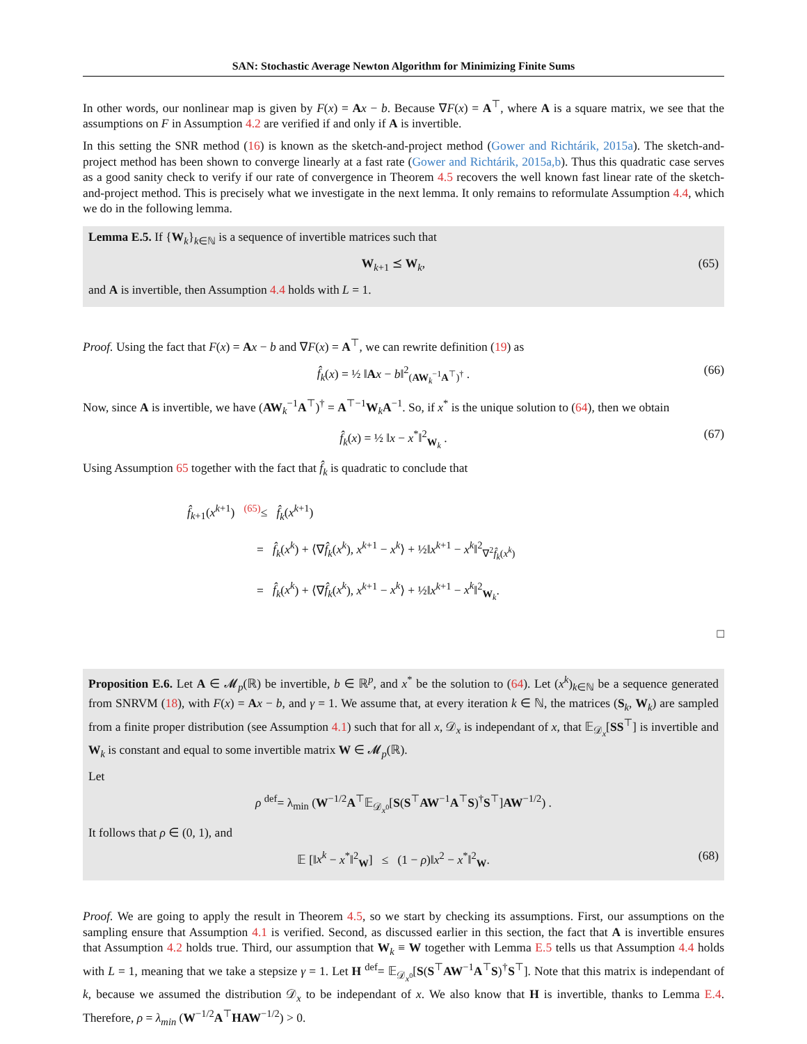SAN: Stochastic Average Newton Algorithm for Minimizing Finite Sums
In other words, our nonlinear map is given by F(x) = Ax − b. Because ∇F(x) = A<sup>⊤</sup>, where A is a square matrix, we see that the assumptions on F in Assumption 4.2 are verified if and only if A is invertible.
In this setting the SNR method (16) is known as the sketch-and-project method (Gower and Richtárik, 2015a). The sketch-and-project method has been shown to converge linearly at a fast rate (Gower and Richtárik, 2015a,b). Thus this quadratic case serves as a good sanity check to verify if our rate of convergence in Theorem 4.5 recovers the well known fast linear rate of the sketch-and-project method. This is precisely what we investigate in the next lemma. It only remains to reformulate Assumption 4.4, which we do in the following lemma.
Lemma E.5. If {W<sub>k</sub>}<sub>k∈ℕ</sub> is a sequence of invertible matrices such that
W<sub>k+1</sub> ⪯ W<sub>k</sub>, (65)
and A is invertible, then Assumption 4.4 holds with L = 1.
Proof. Using the fact that F(x) = Ax − b and ∇F(x) = A<sup>⊤</sup>, we can rewrite definition (19) as
f̂<sub>k</sub>(x) = ½ ‖Ax − b‖<sup>2</sup><sub>(AW<sub>k</sub><sup>−1</sup>A<sup>⊤</sup>)<sup>†</sup></sub> . (66)
Now, since A is invertible, we have (AW<sub>k</sub><sup>−1</sup>A<sup>⊤</sup>)<sup>†</sup> = A<sup>⊤−1</sup>W<sub>k</sub>A<sup>−1</sup>. So, if x<sup>*</sup> is the unique solution to (64), then we obtain
f̂<sub>k</sub>(x) = ½ ‖x − x<sup>*</sup>‖<sup>2</sup><sub>W<sub>k</sub></sub> . (67)
Using Assumption 65 together with the fact that f̂<sub>k</sub> is quadratic to conclude that
f̂<sub>k+1</sub>(x<sup>k+1</sup>) <sup>(65)</sup>≤ f̂<sub>k</sub>(x<sup>k+1</sup>)
= f̂<sub>k</sub>(x<sup>k</sup>) + ⟨∇f̂<sub>k</sub>(x<sup>k</sup>), x<sup>k+1</sup> − x<sup>k</sup>⟩ + ½‖x<sup>k+1</sup> − x<sup>k</sup>‖<sup>2</sup><sub>∇<sup>2</sup>f̂<sub>k</sub>(x<sup>k</sup>)</sub>
= f̂<sub>k</sub>(x<sup>k</sup>) + ⟨∇f̂<sub>k</sub>(x<sup>k</sup>), x<sup>k+1</sup> − x<sup>k</sup>⟩ + ½‖x<sup>k+1</sup> − x<sup>k</sup>‖<sup>2</sup><sub>W<sub>k</sub></sub>.
□
Proposition E.6. Let A ∈ 𝓜<sub>p</sub>(ℝ) be invertible, b ∈ ℝ<sup>p</sup>, and x<sup>*</sup> be the solution to (64). Let (x<sup>k</sup>)<sub>k∈ℕ</sub> be a sequence generated from SNRVM (18), with F(x) = Ax − b, and γ = 1. We assume that, at every iteration k ∈ ℕ, the matrices (S<sub>k</sub>, W<sub>k</sub>) are sampled from a finite proper distribution (see Assumption 4.1) such that for all x, 𝒟<sub>x</sub> is independant of x, that 𝔼<sub>𝒟<sub>x</sub></sub>[SS<sup>⊤</sup>] is invertible and W<sub>k</sub> is constant and equal to some invertible matrix W ∈ 𝓜<sub>p</sub>(ℝ).
Let
ρ <sup>def</sup>= λ<sub>min</sub> (W<sup>−1/2</sup>A<sup>⊤</sup>𝔼<sub>𝒟<sub>x<sup>0</sup></sub></sub>[S(S<sup>⊤</sup>AW<sup>−1</sup>A<sup>⊤</sup>S)<sup>†</sup>S<sup>⊤</sup>]AW<sup>−1/2</sup>) .
It follows that ρ ∈ (0, 1), and
𝔼 [‖x<sup>k</sup> − x<sup>*</sup>‖<sup>2</sup><sub>W</sub>] ≤ (1 − ρ)‖x<sup>2</sup> − x<sup>*</sup>‖<sup>2</sup><sub>W</sub>. (68)
Proof. We are going to apply the result in Theorem 4.5, so we start by checking its assumptions. First, our assumptions on the sampling ensure that Assumption 4.1 is verified. Second, as discussed earlier in this section, the fact that A is invertible ensures that Assumption 4.2 holds true. Third, our assumption that W<sub>k</sub> ≡ W together with Lemma E.5 tells us that Assumption 4.4 holds with L = 1, meaning that we take a stepsize γ = 1. Let H <sup>def</sup>= 𝔼<sub>𝒟<sub>x<sup>0</sup></sub></sub>[S(S<sup>⊤</sup>AW<sup>−1</sup>A<sup>⊤</sup>S)<sup>†</sup>S<sup>⊤</sup>]. Note that this matrix is independant of k, because we assumed the distribution 𝒟<sub>x</sub> to be independant of x. We also know that H is invertible, thanks to Lemma E.4. Therefore, ρ = λ<sub>min</sub> (W<sup>−1/2</sup>A<sup>⊤</sup>HAW<sup>−1/2</sup>) > 0.